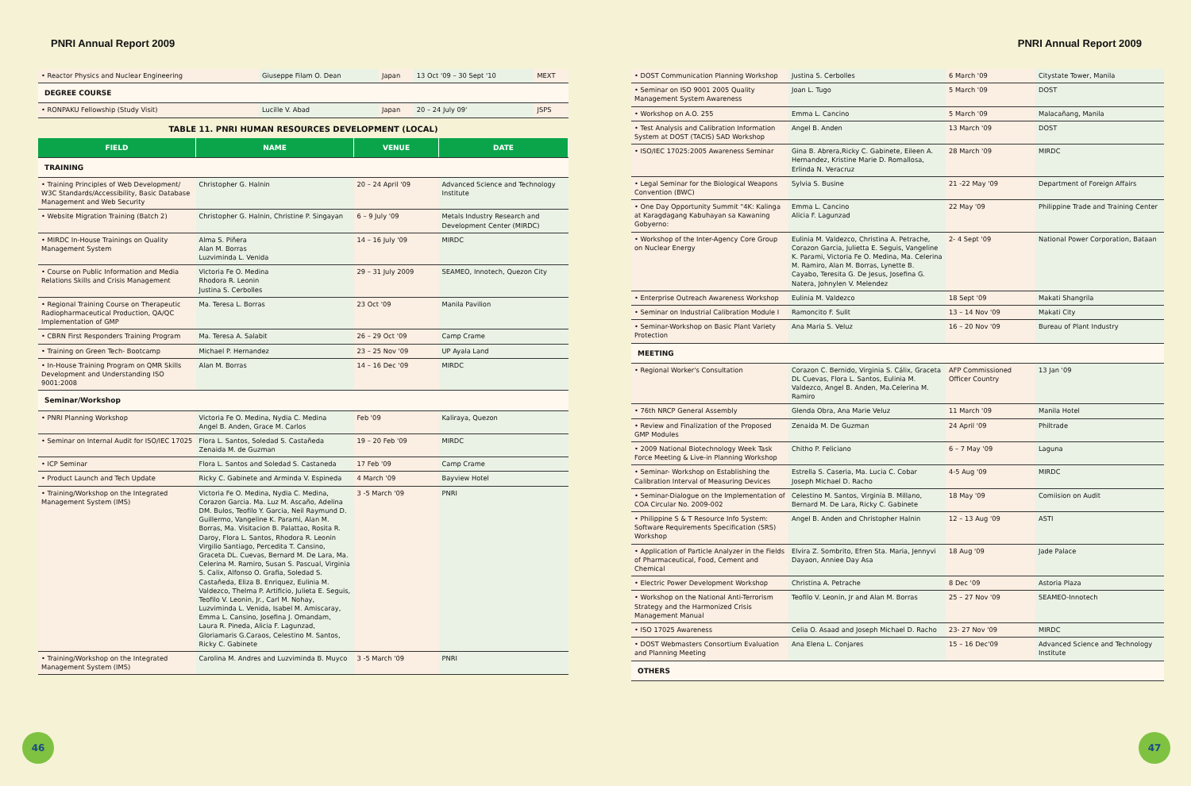PNRI Annual Report 2009
| • Reactor Physics and Nuclear Engineering | Giuseppe Filam O. Dean | Japan | 13 Oct '09 – 30 Sept '10 | MEXT |
| DEGREE COURSE | | | | |
| • RONPAKU Fellowship (Study Visit) | Lucille V. Abad | Japan | 20 – 24 July 09' | JSPS |
TABLE 11. PNRI HUMAN RESOURCES DEVELOPMENT (LOCAL)
| FIELD | NAME | VENUE | DATE |
| --- | --- | --- | --- |
| TRAINING | | | |
| • Training Principles of Web Development/ W3C Standards/Accessibility, Basic Database Management and Web Security | Christopher G. Halnin | 20 – 24 April '09 | Advanced Science and Technology Institute |
| • Website Migration Training (Batch 2) | Christopher G. Halnin, Christine P. Singayan | 6 – 9 July '09 | Metals Industry Research and Development Center (MIRDC) |
| • MIRDC In-House Trainings on Quality Management System | Alma S. Piñera Alan M. Borras Luzviminda L. Venida | 14 – 16 July '09 | MIRDC |
| • Course on Public Information and Media Relations Skills and Crisis Management | Victoria Fe O. Medina Rhodora R. Leonin Justina S. Cerbolles | 29 – 31 July 2009 | SEAMEO, Innotech, Quezon City |
| • Regional Training Course on Therapeutic Radiopharmaceutical Production, QA/QC Implementation of GMP | Ma. Teresa L. Borras | 23 Oct '09 | Manila Pavilion |
| • CBRN First Responders Training Program | Ma. Teresa A. Salabit | 26 – 29 Oct '09 | Camp Crame |
| • Training on Green Tech- Bootcamp | Michael P. Hernandez | 23 – 25 Nov '09 | UP Ayala Land |
| • In-House Training Program on QMR Skills Development and Understanding ISO 9001:2008 | Alan M. Borras | 14 – 16 Dec '09 | MIRDC |
| Seminar/Workshop | | | |
| • PNRI Planning Workshop | Victoria Fe O. Medina, Nydia C. Medina Angel B. Anden, Grace M. Carlos | Feb '09 | Kaliraya, Quezon |
| • Seminar on Internal Audit for ISO/IEC 17025 | Flora L. Santos, Soledad S. Castañeda Zenaida M. de Guzman | 19 – 20 Feb '09 | MIRDC |
| • ICP Seminar | Flora L. Santos and Soledad S. Castaneda | 17 Feb '09 | Camp Crame |
| • Product Launch and Tech Update | Ricky C. Gabinete and Arminda V. Espineda | 4 March '09 | Bayview Hotel |
| • Training/Workshop on the Integrated Management System (IMS) | Victoria Fe O. Medina, Nydia C. Medina, Corazon Garcia. Ma. Luz M. Ascaño, Adelina DM. Bulos, Teofilo Y. Garcia, Neil Raymund D. Guillermo, Vangeline K. Parami, Alan M. Borras, Ma. Visitacion B. Palattao, Rosita R. Daroy, Flora L. Santos, Rhodora R. Leonin Virgilio Santiago, Percedita T. Cansino, Graceta DL. Cuevas, Bernard M. De Lara, Ma. Celerina M. Ramiro, Susan S. Pascual, Virginia S. Calix, Alfonso O. Grafia, Soledad S. Castañeda, Eliza B. Enriquez, Eulinia M. Valdezco, Thelma P. Artificio, Julieta E. Seguis, Teofilo V. Leonin, Jr., Carl M. Nohay, Luzviminda L. Venida, Isabel M. Amiscaray, Emma L. Cansino, Josefina J. Omandam, Laura R. Pineda, Alicia F. Lagunzad, Gloriamaris G.Caraos, Celestino M. Santos, Ricky C. Gabinete | 3 -5 March '09 | PNRI |
| • Training/Workshop on the Integrated Management System (IMS) | Carolina M. Andres and Luzviminda B. Muyco | 3 -5 March '09 | PNRI |
46
PNRI Annual Report 2009
| • DOST Communication Planning Workshop | Justina S. Cerbolles | 6 March '09 | Citystate Tower, Manila |
| • Seminar on ISO 9001 2005 Quality Management System Awareness | Joan L. Tugo | 5 March '09 | DOST |
| • Workshop on A.O. 255 | Emma L. Cancino | 5 March '09 | Malacañang, Manila |
| • Test Analysis and Calibration Information System at DOST (TACIS) SAD Workshop | Angel B. Anden | 13 March '09 | DOST |
| • ISO/IEC 17025:2005 Awareness Seminar | Gina B. Abrera,Ricky C. Gabinete, Eileen A. Hernandez, Kristine Marie D. Romallosa, Erlinda N. Veracruz | 28 March '09 | MIRDC |
| • Legal Seminar for the Biological Weapons Convention (BWC) | Sylvia S. Busine | 21 -22 May '09 | Department of Foreign Affairs |
| • One Day Opportunity Summit "4K: Kalinga at Karagdagang Kabuhayan sa Kawaning Gobyerno: | Emma L. Cancino Alicia F. Lagunzad | 22 May '09 | Philippine Trade and Training Center |
| • Workshop of the Inter-Agency Core Group on Nuclear Energy | Eulinia M. Valdezco, Christina A. Petrache, Corazon Garcia, Julietta E. Seguis, Vangeline K. Parami, Victoria Fe O. Medina, Ma. Celerina M. Ramiro, Alan M. Borras, Lynette B. Cayabo, Teresita G. De Jesus, Josefina G. Natera, Johnylen V. Melendez | 2- 4 Sept '09 | National Power Corporation, Bataan |
| • Enterprise Outreach Awareness Workshop | Eulinia M. Valdezco | 18 Sept '09 | Makati Shangrila |
| • Seminar on Industrial Calibration Module I | Ramoncito F. Sulit | 13 – 14 Nov '09 | Makati City |
| • Seminar-Workshop on Basic Plant Variety Protection | Ana Maria S. Veluz | 16 – 20 Nov '09 | Bureau of Plant Industry |
| MEETING | | | |
| • Regional Worker's Consultation | Corazon C. Bernido, Virginia S. Cálix, Graceta DL Cuevas, Flora L. Santos, Eulinia M. Valdezco, Angel B. Anden, Ma.Celerina M. Ramiro | AFP Commissioned Officer Country | 13 Jan '09 |
| • 76th NRCP General Assembly | Glenda Obra, Ana Marie Veluz | 11 March '09 | Manila Hotel |
| • Review and Finalization of the Proposed GMP Modules | Zenaida M. De Guzman | 24 April '09 | Philtrade |
| • 2009 National Biotechnology Week Task Force Meeting & Live-in Planning Workshop | Chitho P. Feliciano | 6 – 7 May '09 | Laguna |
| • Seminar- Workshop on Establishing the Calibration Interval of Measuring Devices | Estrella S. Caseria, Ma. Lucia C. Cobar Joseph Michael D. Racho | 4-5 Aug '09 | MIRDC |
| • Seminar-Dialogue on the Implementation of COA Circular No. 2009-002 | Celestino M. Santos, Virginia B. Millano, Bernard M. De Lara, Ricky C. Gabinete | 18 May '09 | Comiision on Audit |
| • Philippine S & T Resource Info System: Software Requirements Specification (SRS) Workshop | Angel B. Anden and Christopher Halnin | 12 – 13 Aug '09 | ASTI |
| • Application of Particle Analyzer in the Fields of Pharmaceutical, Food, Cement and Chemical | Elvira Z. Sombrito, Efren Sta. Maria, Jennyvi Dayaon, Anniee Day Asa | 18 Aug '09 | Jade Palace |
| • Electric Power Development Workshop | Christina A. Petrache | 8 Dec '09 | Astoria Plaza |
| • Workshop on the National Anti-Terrorism Strategy and the Harmonized Crisis Management Manual | Teofilo V. Leonin, Jr and Alan M. Borras | 25 – 27 Nov '09 | SEAMEO-Innotech |
| • ISO 17025 Awareness | Celia O. Asaad and Joseph Michael D. Racho | 23- 27 Nov '09 | MIRDC |
| • DOST Webmasters Consortium Evaluation and Planning Meeting | Ana Elena L. Conjares | 15 – 16 Dec'09 | Advanced Science and Technology Institute |
| OTHERS | | | |
47